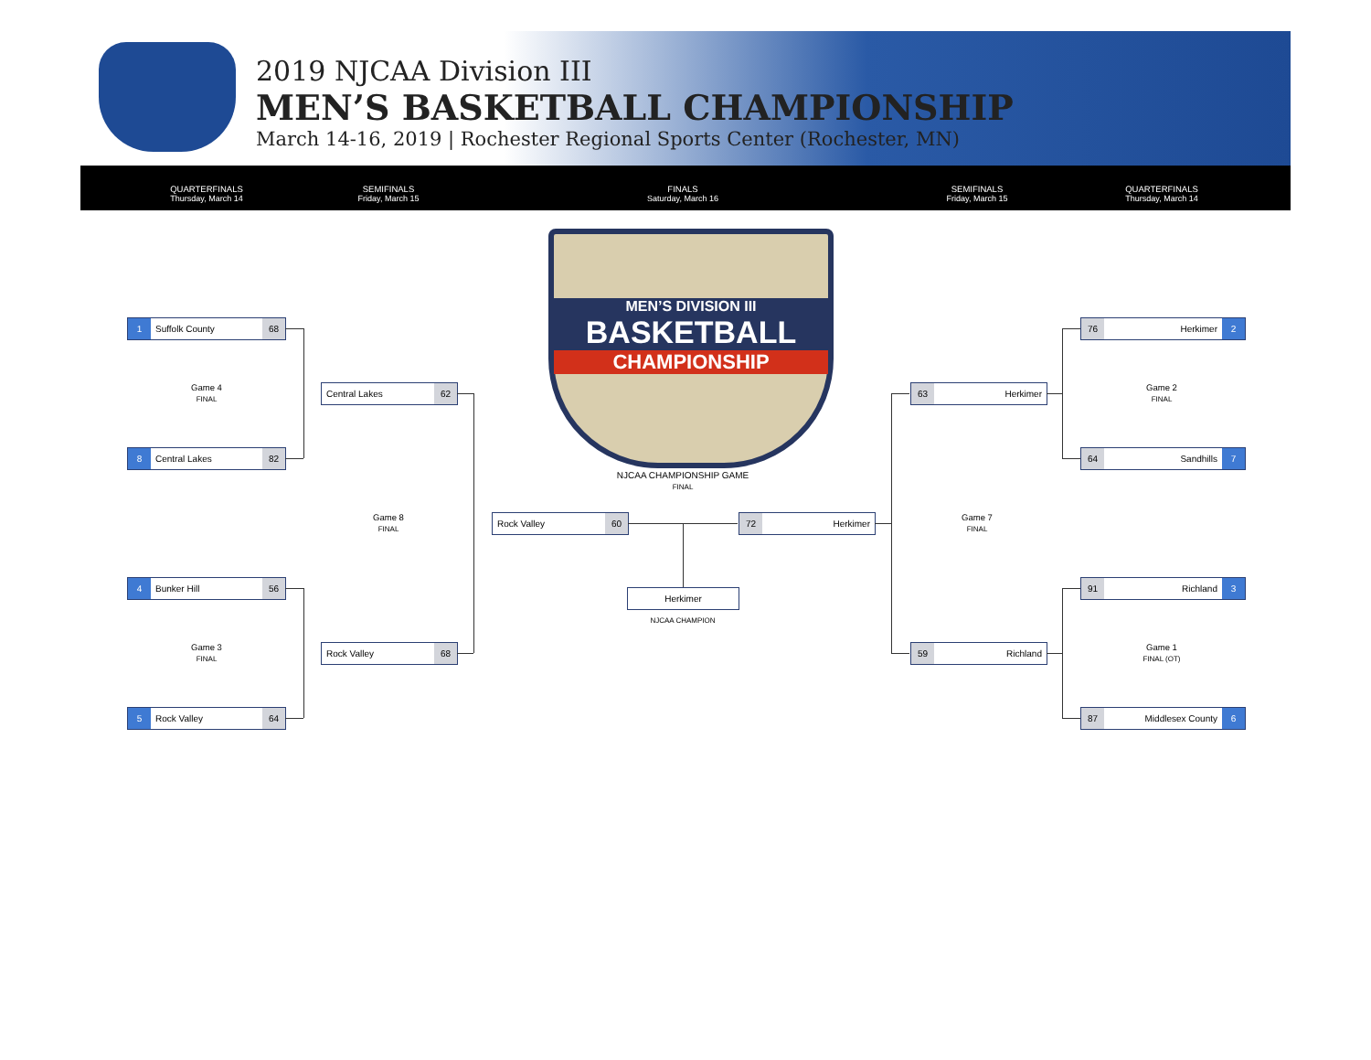2019 NJCAA Division III
MEN’S BASKETBALL CHAMPIONSHIP
March 14-16, 2019 | Rochester Regional Sports Center (Rochester, MN)
QUARTERFINALS
Thursday, March 14
SEMIFINALS
Friday, March 15
FINALS
Saturday, March 16
SEMIFINALS
Friday, March 15
QUARTERFINALS
Thursday, March 14
MEN’S DIVISION III
BASKETBALL
CHAMPIONSHIP
1 Suffolk County 68
Game 4
FINAL
8 Central Lakes 82
4 Bunker Hill 56
Game 3
FINAL
5 Rock Valley 64
Central Lakes 62
Game 8
FINAL
Rock Valley 68
NJCAA CHAMPIONSHIP GAME
FINAL
Rock Valley 60
72 Herkimer
Herkimer
NJCAA CHAMPION
63 Herkimer
Game 7
FINAL
59 Richland
76 Herkimer 2
Game 2
FINAL
64 Sandhills 7
91 Richland 3
Game 1
FINAL (OT)
87 Middlesex County 6